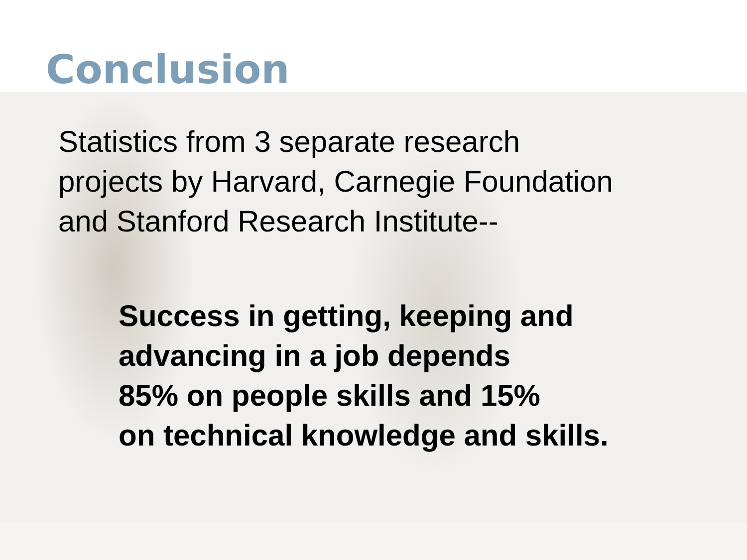Conclusion
Statistics from 3 separate research
projects by Harvard, Carnegie Foundation
and Stanford Research Institute--
Success in getting, keeping and
advancing in a job depends
85% on people skills and 15%
on technical knowledge and skills.